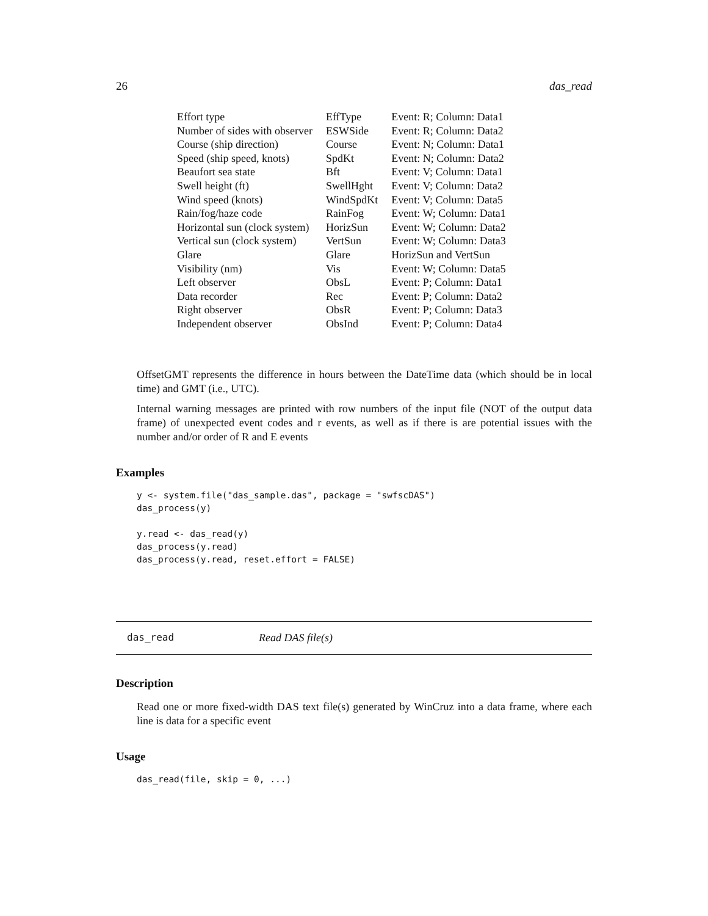26 das_read
| Effort type | EffType | Event: R; Column: Data1 |
| Number of sides with observer | ESWSide | Event: R; Column: Data2 |
| Course (ship direction) | Course | Event: N; Column: Data1 |
| Speed (ship speed, knots) | SpdKt | Event: N; Column: Data2 |
| Beaufort sea state | Bft | Event: V; Column: Data1 |
| Swell height (ft) | SwellHght | Event: V; Column: Data2 |
| Wind speed (knots) | WindSpdKt | Event: V; Column: Data5 |
| Rain/fog/haze code | RainFog | Event: W; Column: Data1 |
| Horizontal sun (clock system) | HorizSun | Event: W; Column: Data2 |
| Vertical sun (clock system) | VertSun | Event: W; Column: Data3 |
| Glare | Glare | HorizSun and VertSun |
| Visibility (nm) | Vis | Event: W; Column: Data5 |
| Left observer | ObsL | Event: P; Column: Data1 |
| Data recorder | Rec | Event: P; Column: Data2 |
| Right observer | ObsR | Event: P; Column: Data3 |
| Independent observer | ObsInd | Event: P; Column: Data4 |
OffsetGMT represents the difference in hours between the DateTime data (which should be in local time) and GMT (i.e., UTC).
Internal warning messages are printed with row numbers of the input file (NOT of the output data frame) of unexpected event codes and r events, as well as if there is are potential issues with the number and/or order of R and E events
Examples
y <- system.file("das_sample.das", package = "swfscDAS")
das_process(y)

y.read <- das_read(y)
das_process(y.read)
das_process(y.read, reset.effort = FALSE)
das_read Read DAS file(s)
Description
Read one or more fixed-width DAS text file(s) generated by WinCruz into a data frame, where each line is data for a specific event
Usage
das_read(file, skip = 0, ...)